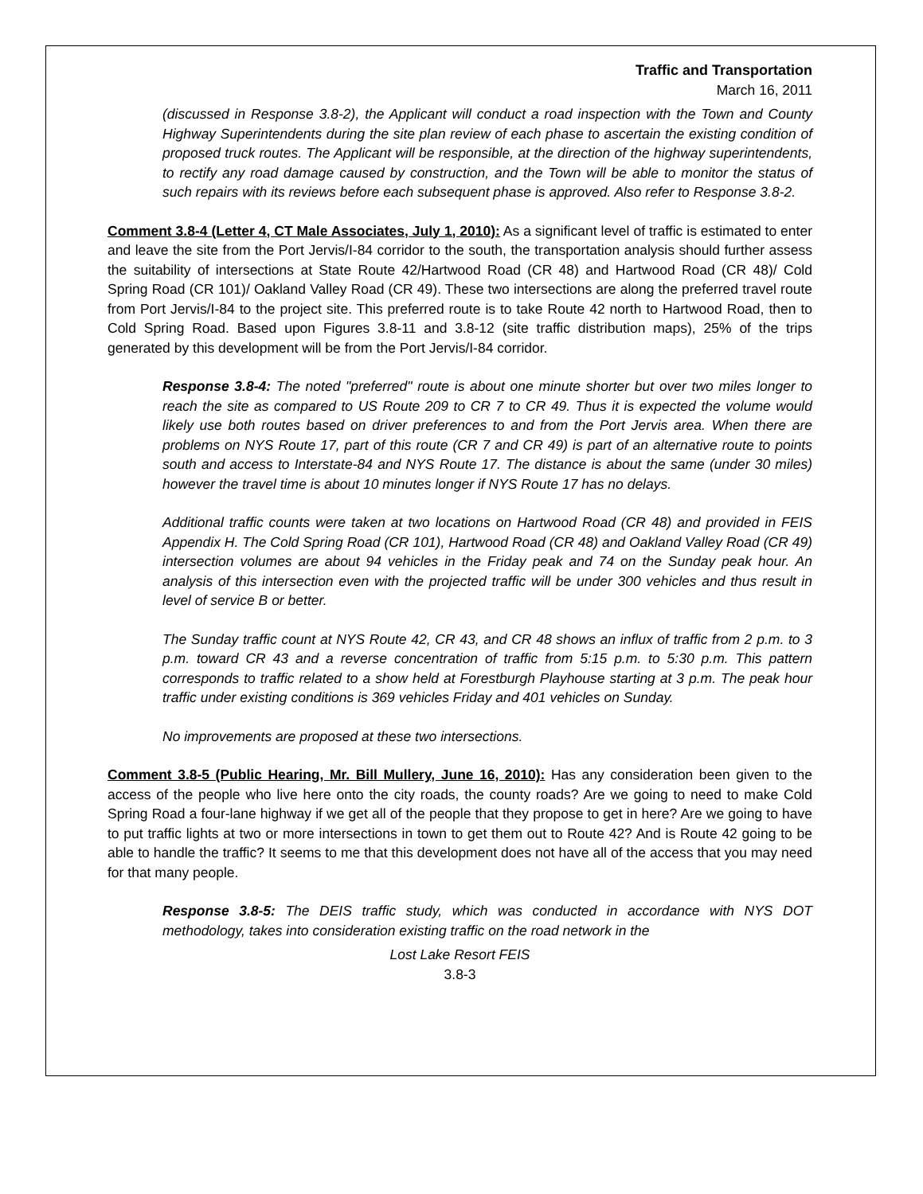Traffic and Transportation
March 16, 2011
(discussed in Response 3.8-2), the Applicant will conduct a road inspection with the Town and County Highway Superintendents during the site plan review of each phase to ascertain the existing condition of proposed truck routes. The Applicant will be responsible, at the direction of the highway superintendents, to rectify any road damage caused by construction, and the Town will be able to monitor the status of such repairs with its reviews before each subsequent phase is approved. Also refer to Response 3.8-2.
Comment 3.8-4 (Letter 4, CT Male Associates, July 1, 2010): As a significant level of traffic is estimated to enter and leave the site from the Port Jervis/I-84 corridor to the south, the transportation analysis should further assess the suitability of intersections at State Route 42/Hartwood Road (CR 48) and Hartwood Road (CR 48)/ Cold Spring Road (CR 101)/ Oakland Valley Road (CR 49). These two intersections are along the preferred travel route from Port Jervis/I-84 to the project site. This preferred route is to take Route 42 north to Hartwood Road, then to Cold Spring Road. Based upon Figures 3.8-11 and 3.8-12 (site traffic distribution maps), 25% of the trips generated by this development will be from the Port Jervis/I-84 corridor.
Response 3.8-4: The noted "preferred" route is about one minute shorter but over two miles longer to reach the site as compared to US Route 209 to CR 7 to CR 49. Thus it is expected the volume would likely use both routes based on driver preferences to and from the Port Jervis area. When there are problems on NYS Route 17, part of this route (CR 7 and CR 49) is part of an alternative route to points south and access to Interstate-84 and NYS Route 17. The distance is about the same (under 30 miles) however the travel time is about 10 minutes longer if NYS Route 17 has no delays.
Additional traffic counts were taken at two locations on Hartwood Road (CR 48) and provided in FEIS Appendix H. The Cold Spring Road (CR 101), Hartwood Road (CR 48) and Oakland Valley Road (CR 49) intersection volumes are about 94 vehicles in the Friday peak and 74 on the Sunday peak hour. An analysis of this intersection even with the projected traffic will be under 300 vehicles and thus result in level of service B or better.
The Sunday traffic count at NYS Route 42, CR 43, and CR 48 shows an influx of traffic from 2 p.m. to 3 p.m. toward CR 43 and a reverse concentration of traffic from 5:15 p.m. to 5:30 p.m. This pattern corresponds to traffic related to a show held at Forestburgh Playhouse starting at 3 p.m. The peak hour traffic under existing conditions is 369 vehicles Friday and 401 vehicles on Sunday.
No improvements are proposed at these two intersections.
Comment 3.8-5 (Public Hearing, Mr. Bill Mullery, June 16, 2010): Has any consideration been given to the access of the people who live here onto the city roads, the county roads? Are we going to need to make Cold Spring Road a four-lane highway if we get all of the people that they propose to get in here? Are we going to have to put traffic lights at two or more intersections in town to get them out to Route 42? And is Route 42 going to be able to handle the traffic? It seems to me that this development does not have all of the access that you may need for that many people.
Response 3.8-5: The DEIS traffic study, which was conducted in accordance with NYS DOT methodology, takes into consideration existing traffic on the road network in the
Lost Lake Resort FEIS
3.8-3